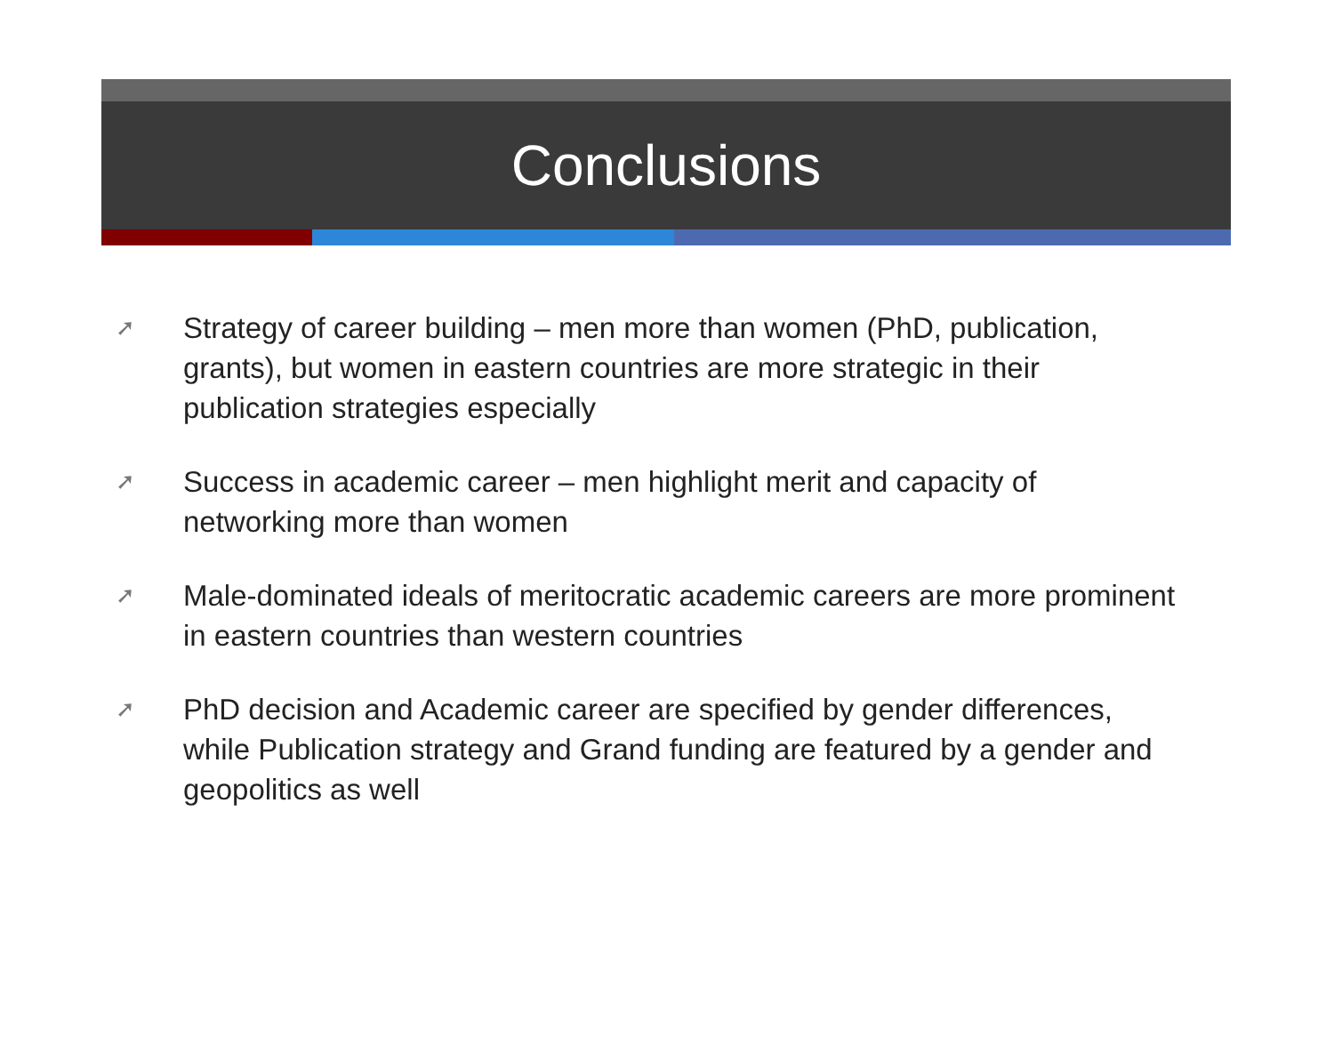Conclusions
➚ Strategy of career building – men more than women (PhD, publication, grants), but women in eastern countries are more strategic in their publication strategies especially
➚ Success in academic career – men highlight merit and capacity of networking more than women
➚ Male-dominated ideals of meritocratic academic careers are more prominent in eastern countries than western countries
➚ PhD decision and Academic career are specified by gender differences, while Publication strategy and Grand funding are featured by a gender and geopolitics as well